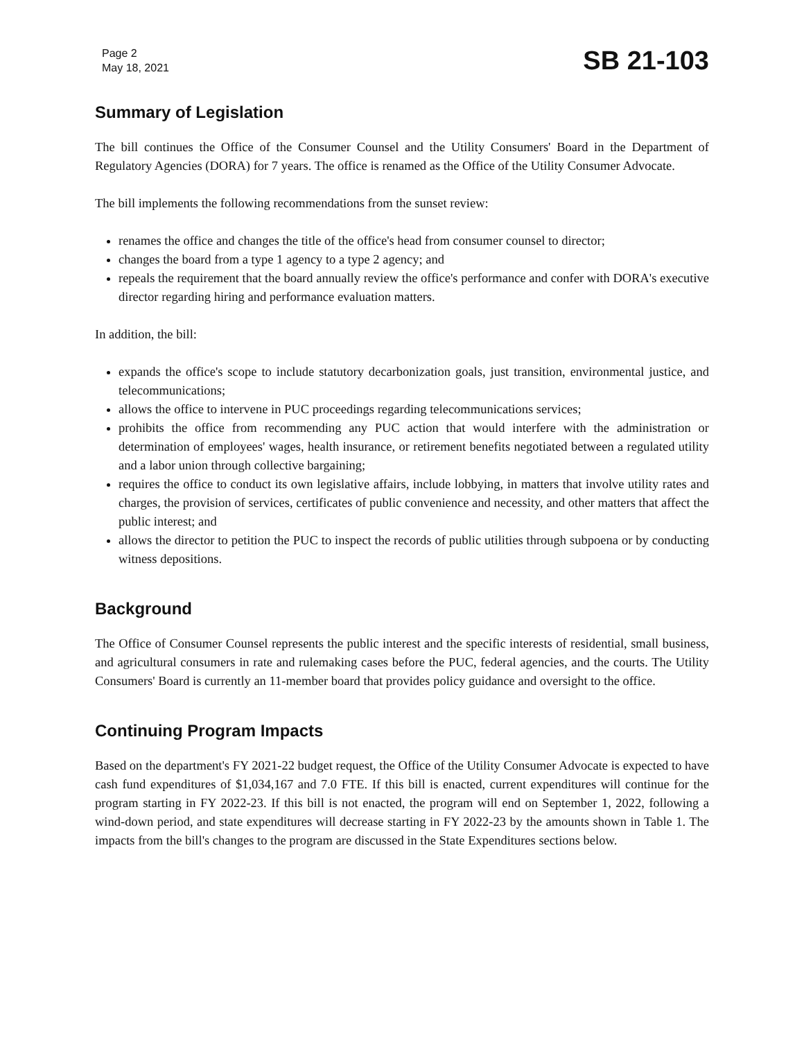Page 2
May 18, 2021
SB 21-103
Summary of Legislation
The bill continues the Office of the Consumer Counsel and the Utility Consumers' Board in the Department of Regulatory Agencies (DORA) for 7 years. The office is renamed as the Office of the Utility Consumer Advocate.
The bill implements the following recommendations from the sunset review:
renames the office and changes the title of the office's head from consumer counsel to director;
changes the board from a type 1 agency to a type 2 agency; and
repeals the requirement that the board annually review the office's performance and confer with DORA's executive director regarding hiring and performance evaluation matters.
In addition, the bill:
expands the office's scope to include statutory decarbonization goals, just transition, environmental justice, and telecommunications;
allows the office to intervene in PUC proceedings regarding telecommunications services;
prohibits the office from recommending any PUC action that would interfere with the administration or determination of employees' wages, health insurance, or retirement benefits negotiated between a regulated utility and a labor union through collective bargaining;
requires the office to conduct its own legislative affairs, include lobbying, in matters that involve utility rates and charges, the provision of services, certificates of public convenience and necessity, and other matters that affect the public interest; and
allows the director to petition the PUC to inspect the records of public utilities through subpoena or by conducting witness depositions.
Background
The Office of Consumer Counsel represents the public interest and the specific interests of residential, small business, and agricultural consumers in rate and rulemaking cases before the PUC, federal agencies, and the courts. The Utility Consumers' Board is currently an 11-member board that provides policy guidance and oversight to the office.
Continuing Program Impacts
Based on the department's FY 2021-22 budget request, the Office of the Utility Consumer Advocate is expected to have cash fund expenditures of $1,034,167 and 7.0 FTE. If this bill is enacted, current expenditures will continue for the program starting in FY 2022-23. If this bill is not enacted, the program will end on September 1, 2022, following a wind-down period, and state expenditures will decrease starting in FY 2022-23 by the amounts shown in Table 1. The impacts from the bill's changes to the program are discussed in the State Expenditures sections below.